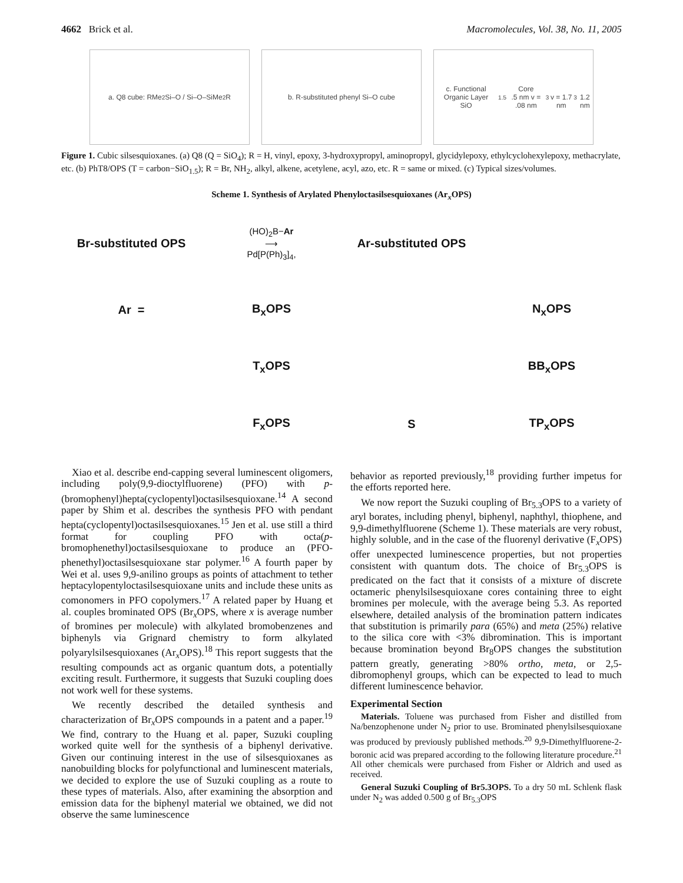4662 Brick et al. Macromolecules, Vol. 38, No. 11, 2005
a. Q8 cube: RMe<sub>2</sub>Si–O / Si–O–SiMe<sub>2</sub>R b. R-substituted phenyl Si–O cube
c. Functional Organic Layer
SiO<sub>1.5</sub> Core
.5 nm v = .08 nm<sup>3</sup>
v = 1.7 nm<sup>3</sup>
1.2 nm
Figure 1. Cubic silsesquioxanes. (a) Q8 (Q = SiO<sub>4</sub>); R = H, vinyl, epoxy, 3-hydroxypropyl, aminopropyl, glycidylepoxy, ethylcyclohexylepoxy, methacrylate, etc. (b) PhT8/OPS (T = carbon−SiO<sub>1.5</sub>); R = Br, NH<sub>2</sub>, alkyl, alkene, acetylene, acyl, azo, etc. R = same or mixed. (c) Typical sizes/volumes.
Scheme 1. Synthesis of Arylated Phenyloctasilsesquioxanes (Ar<sub>x</sub>OPS)
Br-substituted OPS
(HO)<sub>2</sub>B−Ar
⟶
Pd[P(Ph)<sub>3</sub>]<sub>4</sub>,
Ar-substituted OPS
Ar =
B<sub>x</sub>OPS
N<sub>x</sub>OPS
T<sub>x</sub>OPS
BB<sub>x</sub>OPS
F<sub>x</sub>OPS
S
TP<sub>x</sub>OPS
Xiao et al. describe end-capping several luminescent oligomers, including poly(9,9-dioctylfluorene) (PFO) with p-(bromophenyl)hepta(cyclopentyl)octasilsesquioxane.<sup>14</sup> A second paper by Shim et al. describes the synthesis PFO with pendant hepta(cyclopentyl)octasilsesquioxanes.<sup>15</sup> Jen et al. use still a third format for coupling PFO with octa(p-bromophenethyl)octasilsesquioxane to produce an (PFO-phenethyl)octasilsesquioxane star polymer.<sup>16</sup> A fourth paper by Wei et al. uses 9,9-anilino groups as points of attachment to tether heptacylopentyloctasilsesquioxane units and include these units as comonomers in PFO copolymers.<sup>17</sup> A related paper by Huang et al. couples brominated OPS (Br<sub>x</sub>OPS, where x is average number of bromines per molecule) with alkylated bromobenzenes and biphenyls via Grignard chemistry to form alkylated polyarylsilsesquioxanes (Ar<sub>x</sub>OPS).<sup>18</sup> This report suggests that the resulting compounds act as organic quantum dots, a potentially exciting result. Furthermore, it suggests that Suzuki coupling does not work well for these systems.
We recently described the detailed synthesis and characterization of Br<sub>x</sub>OPS compounds in a patent and a paper.<sup>19</sup> We find, contrary to the Huang et al. paper, Suzuki coupling worked quite well for the synthesis of a biphenyl derivative. Given our continuing interest in the use of silsesquioxanes as nanobuilding blocks for polyfunctional and luminescent materials, we decided to explore the use of Suzuki coupling as a route to these types of materials. Also, after examining the absorption and emission data for the biphenyl material we obtained, we did not observe the same luminescence
behavior as reported previously,<sup>18</sup> providing further impetus for the efforts reported here.
We now report the Suzuki coupling of Br<sub>5.3</sub>OPS to a variety of aryl borates, including phenyl, biphenyl, naphthyl, thiophene, and 9,9-dimethylfluorene (Scheme 1). These materials are very robust, highly soluble, and in the case of the fluorenyl derivative (F<sub>x</sub>OPS) offer unexpected luminescence properties, but not properties consistent with quantum dots. The choice of Br<sub>5.3</sub>OPS is predicated on the fact that it consists of a mixture of discrete octameric phenylsilsesquioxane cores containing three to eight bromines per molecule, with the average being 5.3. As reported elsewhere, detailed analysis of the bromination pattern indicates that substitution is primarily para (65%) and meta (25%) relative to the silica core with <3% dibromination. This is important because bromination beyond Br<sub>8</sub>OPS changes the substitution pattern greatly, generating >80% ortho, meta, or 2,5-dibromophenyl groups, which can be expected to lead to much different luminescence behavior.
Experimental Section
Materials. Toluene was purchased from Fisher and distilled from Na/benzophenone under N<sub>2</sub> prior to use. Brominated phenylsilsesquioxane was produced by previously published methods.<sup>20</sup> 9,9-Dimethylfluorene-2-boronic acid was prepared according to the following literature procedure.<sup>21</sup> All other chemicals were purchased from Fisher or Aldrich and used as received.
General Suzuki Coupling of Br5.3OPS. To a dry 50 mL Schlenk flask under N<sub>2</sub> was added 0.500 g of Br<sub>5.3</sub>OPS